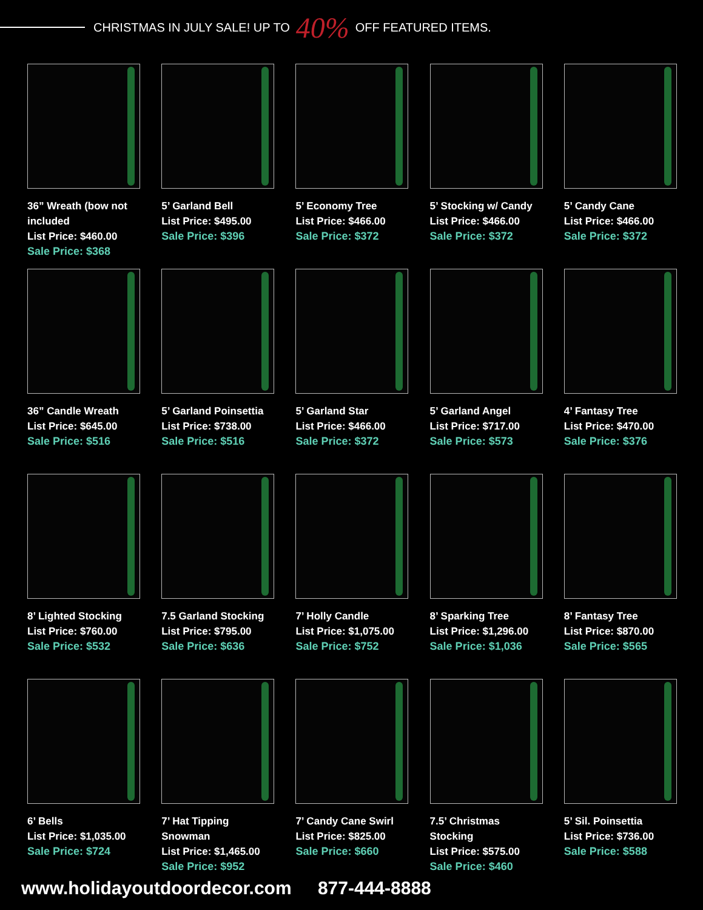CHRISTMAS IN JULY SALE! UP TO 40% OFF FEATURED ITEMS.
36” Wreath (bow not included
List Price: $460.00
Sale Price: $368
5’ Garland Bell
List Price: $495.00
Sale Price: $396
5’ Economy Tree
List Price: $466.00
Sale Price: $372
5’ Stocking w/ Candy
List Price: $466.00
Sale Price: $372
5’ Candy Cane
List Price: $466.00
Sale Price: $372
36” Candle Wreath
List Price: $645.00
Sale Price: $516
5’ Garland Poinsettia
List Price: $738.00
Sale Price: $516
5’ Garland Star
List Price: $466.00
Sale Price: $372
5’ Garland Angel
List Price: $717.00
Sale Price: $573
4’ Fantasy Tree
List Price: $470.00
Sale Price: $376
8’ Lighted Stocking
List Price: $760.00
Sale Price: $532
7.5 Garland Stocking
List Price: $795.00
Sale Price: $636
7’ Holly Candle
List Price: $1,075.00
Sale Price: $752
8’ Sparking Tree
List Price: $1,296.00
Sale Price: $1,036
8’ Fantasy Tree
List Price: $870.00
Sale Price: $565
6’ Bells
List Price: $1,035.00
Sale Price: $724
7’ Hat Tipping Snowman
List Price: $1,465.00
Sale Price: $952
7’ Candy Cane Swirl
List Price: $825.00
Sale Price: $660
7.5’ Christmas Stocking
List Price: $575.00
Sale Price: $460
5’ Sil. Poinsettia
List Price: $736.00
Sale Price: $588
www.holidayoutdoordecor.com 877-444-8888